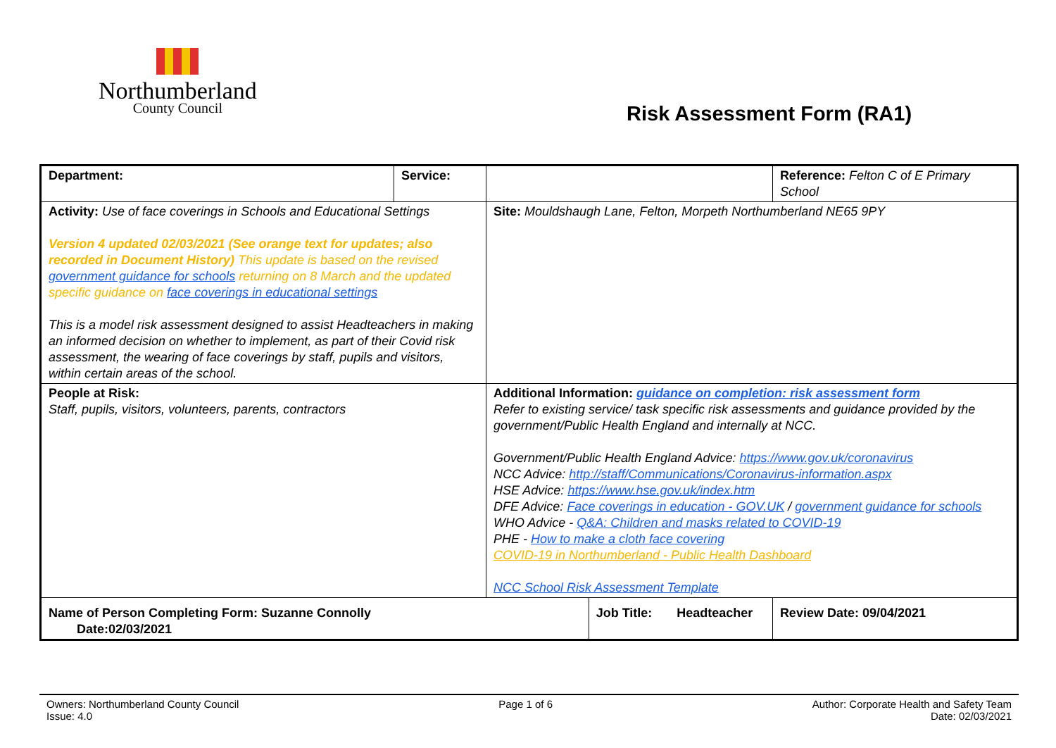Northumberland
County Council
Risk Assessment Form (RA1)
| Department: | Service: | | | Reference: Felton C of E Primary School | |
| Activity: Use of face coverings in Schools and Educational Settings Version 4 updated 02/03/2021 (See orange text for updates; also recorded in Document History) This update is based on the revised government guidance for schools returning on 8 March and the updated specific guidance on face coverings in educational settings This is a model risk assessment designed to assist Headteachers in making an informed decision on whether to implement, as part of their Covid risk assessment, the wearing of face coverings by staff, pupils and visitors, within certain areas of the school. | | Site: Mouldshaugh Lane, Felton, Morpeth Northumberland NE65 9PY | | | |
| People at Risk: Staff, pupils, visitors, volunteers, parents, contractors | | Additional Information: guidance on completion: risk assessment form Refer to existing service/ task specific risk assessments and guidance provided by the government/Public Health England and internally at NCC. Government/Public Health England Advice: https://www.gov.uk/coronavirus NCC Advice: http://staff/Communications/Coronavirus-information.aspx HSE Advice: https://www.hse.gov.uk/index.htm DFE Advice: Face coverings in education - GOV.UK / government guidance for schools WHO Advice - Q&A: Children and masks related to COVID-19 PHE - How to make a cloth face covering COVID-19 in Northumberland - Public Health Dashboard NCC School Risk Assessment Template | | | |
| Name of Person Completing Form: Suzanne Connolly Date:02/03/2021 | | | Job Title: Headteacher | | Review Date: 09/04/2021 |
Owners: Northumberland County Council
Issue: 4.0
Page 1 of 6 Author: Corporate Health and Safety Team
Date: 02/03/2021